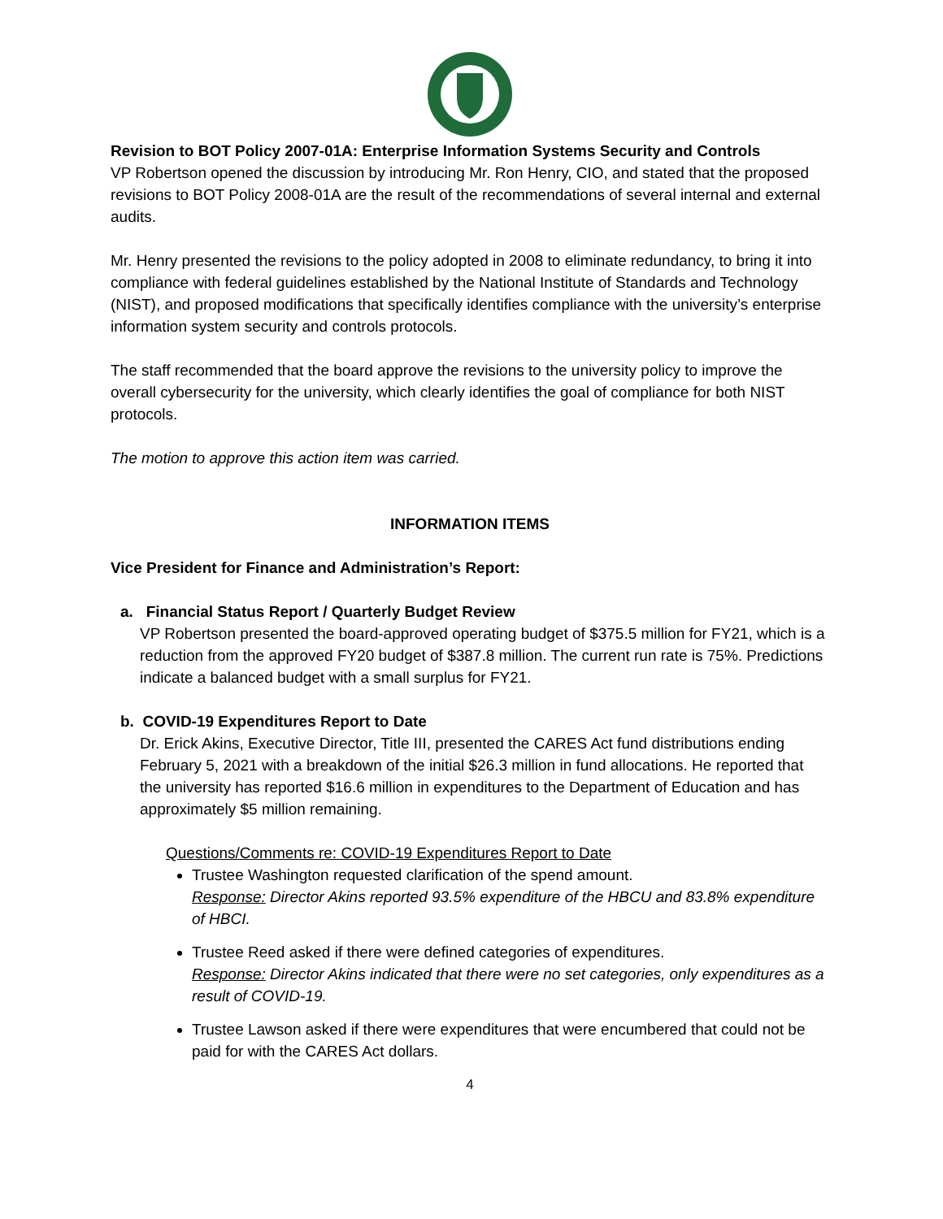Revision to BOT Policy 2007-01A: Enterprise Information Systems Security and Controls
VP Robertson opened the discussion by introducing Mr. Ron Henry, CIO, and stated that the proposed revisions to BOT Policy 2008-01A are the result of the recommendations of several internal and external audits.
Mr. Henry presented the revisions to the policy adopted in 2008 to eliminate redundancy, to bring it into compliance with federal guidelines established by the National Institute of Standards and Technology (NIST), and proposed modifications that specifically identifies compliance with the university’s enterprise information system security and controls protocols.
The staff recommended that the board approve the revisions to the university policy to improve the overall cybersecurity for the university, which clearly identifies the goal of compliance for both NIST protocols.
The motion to approve this action item was carried.
INFORMATION ITEMS
Vice President for Finance and Administration’s Report:
a. Financial Status Report / Quarterly Budget Review
VP Robertson presented the board-approved operating budget of $375.5 million for FY21, which is a reduction from the approved FY20 budget of $387.8 million. The current run rate is 75%. Predictions indicate a balanced budget with a small surplus for FY21.
b. COVID-19 Expenditures Report to Date
Dr. Erick Akins, Executive Director, Title III, presented the CARES Act fund distributions ending February 5, 2021 with a breakdown of the initial $26.3 million in fund allocations. He reported that the university has reported $16.6 million in expenditures to the Department of Education and has approximately $5 million remaining.
Questions/Comments re: COVID-19 Expenditures Report to Date
Trustee Washington requested clarification of the spend amount.
Response: Director Akins reported 93.5% expenditure of the HBCU and 83.8% expenditure of HBCI.
Trustee Reed asked if there were defined categories of expenditures.
Response: Director Akins indicated that there were no set categories, only expenditures as a result of COVID-19.
Trustee Lawson asked if there were expenditures that were encumbered that could not be paid for with the CARES Act dollars.
4